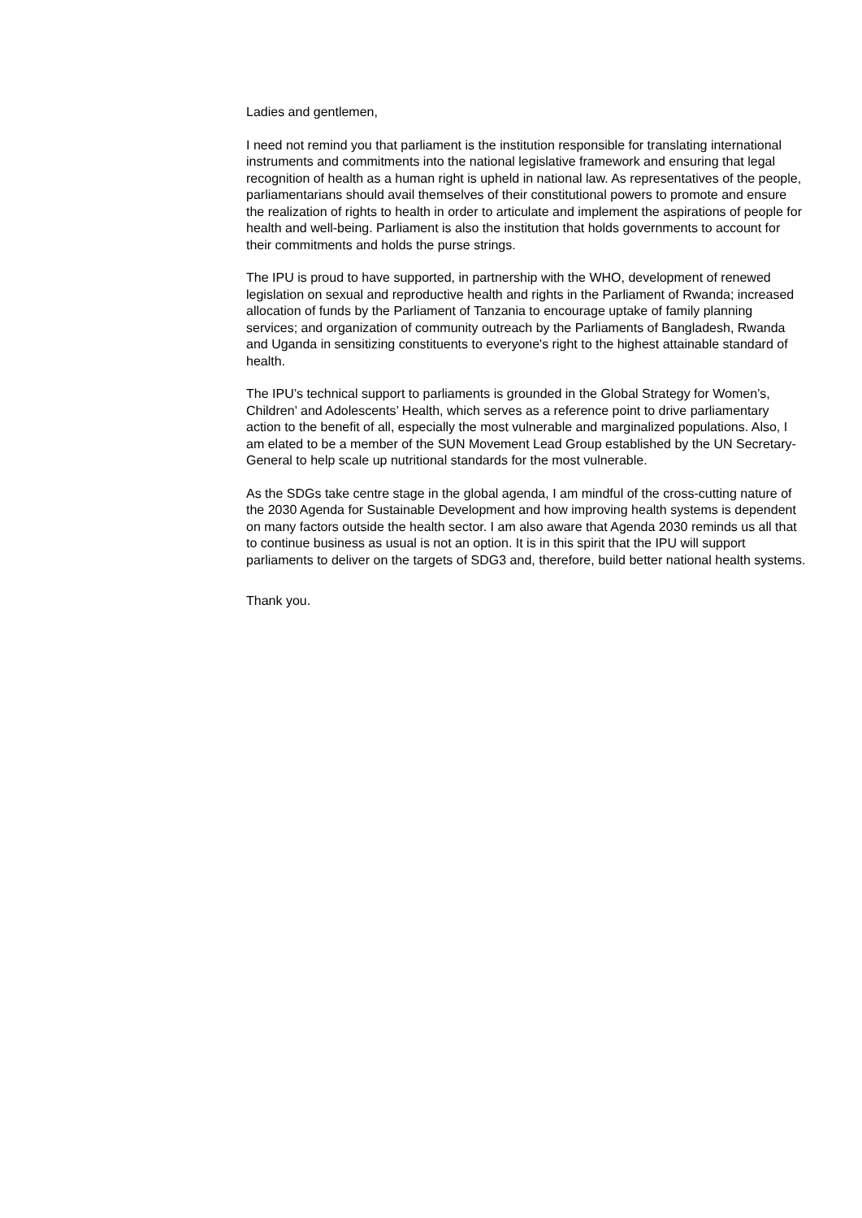Ladies and gentlemen,
I need not remind you that parliament is the institution responsible for translating international instruments and commitments into the national legislative framework and ensuring that legal recognition of health as a human right is upheld in national law. As representatives of the people, parliamentarians should avail themselves of their constitutional powers to promote and ensure the realization of rights to health in order to articulate and implement the aspirations of people for health and well-being. Parliament is also the institution that holds governments to account for their commitments and holds the purse strings.
The IPU is proud to have supported, in partnership with the WHO, development of renewed legislation on sexual and reproductive health and rights in the Parliament of Rwanda; increased allocation of funds by the Parliament of Tanzania to encourage uptake of family planning services; and organization of community outreach by the Parliaments of Bangladesh, Rwanda and Uganda in sensitizing constituents to everyone's right to the highest attainable standard of health.
The IPU’s technical support to parliaments is grounded in the Global Strategy for Women’s, Children’ and Adolescents’ Health, which serves as a reference point to drive parliamentary action to the benefit of all, especially the most vulnerable and marginalized populations. Also, I am elated to be a member of the SUN Movement Lead Group established by the UN Secretary-General to help scale up nutritional standards for the most vulnerable.
As the SDGs take centre stage in the global agenda, I am mindful of the cross-cutting nature of the 2030 Agenda for Sustainable Development and how improving health systems is dependent on many factors outside the health sector. I am also aware that Agenda 2030 reminds us all that to continue business as usual is not an option. It is in this spirit that the IPU will support parliaments to deliver on the targets of SDG3 and, therefore, build better national health systems.
Thank you.